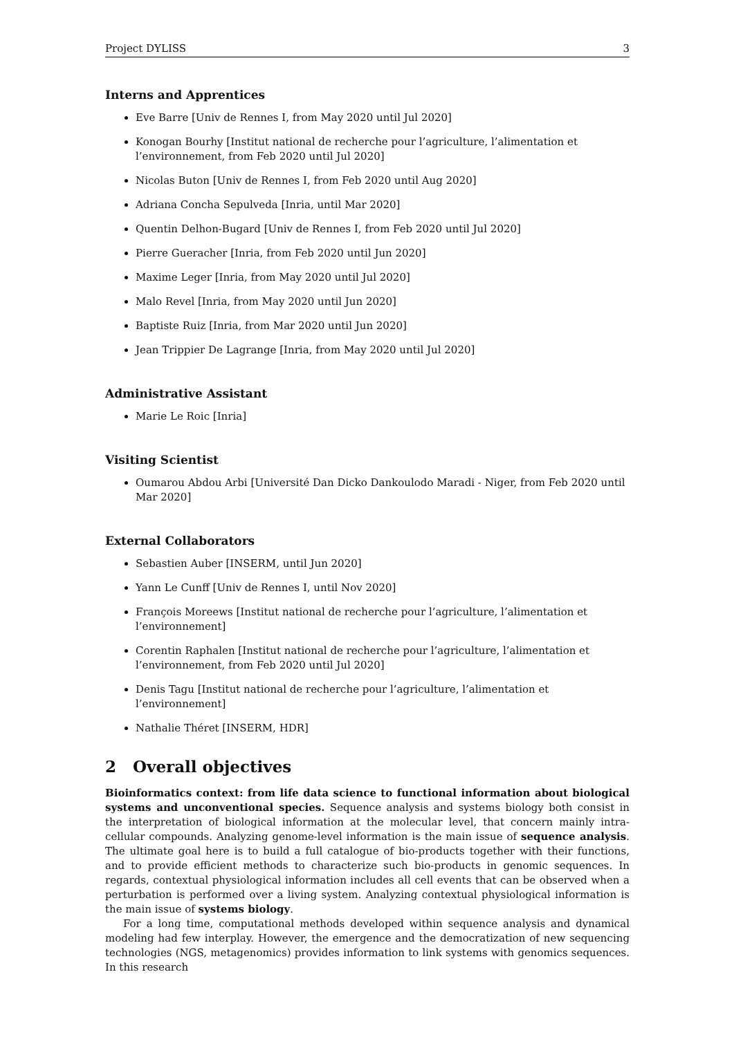Project DYLISS 3
Interns and Apprentices
Eve Barre [Univ de Rennes I, from May 2020 until Jul 2020]
Konogan Bourhy [Institut national de recherche pour l’agriculture, l’alimentation et l’environnement, from Feb 2020 until Jul 2020]
Nicolas Buton [Univ de Rennes I, from Feb 2020 until Aug 2020]
Adriana Concha Sepulveda [Inria, until Mar 2020]
Quentin Delhon-Bugard [Univ de Rennes I, from Feb 2020 until Jul 2020]
Pierre Gueracher [Inria, from Feb 2020 until Jun 2020]
Maxime Leger [Inria, from May 2020 until Jul 2020]
Malo Revel [Inria, from May 2020 until Jun 2020]
Baptiste Ruiz [Inria, from Mar 2020 until Jun 2020]
Jean Trippier De Lagrange [Inria, from May 2020 until Jul 2020]
Administrative Assistant
Marie Le Roic [Inria]
Visiting Scientist
Oumarou Abdou Arbi [Université Dan Dicko Dankoulodo Maradi - Niger, from Feb 2020 until Mar 2020]
External Collaborators
Sebastien Auber [INSERM, until Jun 2020]
Yann Le Cunff [Univ de Rennes I, until Nov 2020]
François Moreews [Institut national de recherche pour l’agriculture, l’alimentation et l’environnement]
Corentin Raphalen [Institut national de recherche pour l’agriculture, l’alimentation et l’environnement, from Feb 2020 until Jul 2020]
Denis Tagu [Institut national de recherche pour l’agriculture, l’alimentation et l’environnement]
Nathalie Théret [INSERM, HDR]
2 Overall objectives
Bioinformatics context: from life data science to functional information about biological systems and unconventional species. Sequence analysis and systems biology both consist in the interpretation of biological information at the molecular level, that concern mainly intra-cellular compounds. Analyzing genome-level information is the main issue of sequence analysis. The ultimate goal here is to build a full catalogue of bio-products together with their functions, and to provide efficient methods to characterize such bio-products in genomic sequences. In regards, contextual physiological information includes all cell events that can be observed when a perturbation is performed over a living system. Analyzing contextual physiological information is the main issue of systems biology.
For a long time, computational methods developed within sequence analysis and dynamical modeling had few interplay. However, the emergence and the democratization of new sequencing technologies (NGS, metagenomics) provides information to link systems with genomics sequences. In this research